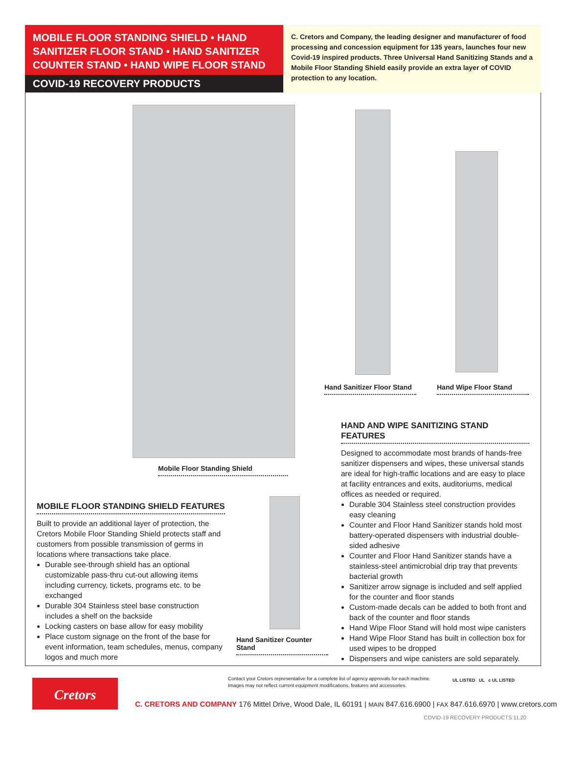MOBILE FLOOR STANDING SHIELD • HAND SANITIZER FLOOR STAND • HAND SANITIZER COUNTER STAND • HAND WIPE FLOOR STAND
COVID-19 RECOVERY PRODUCTS
C. Cretors and Company, the leading designer and manufacturer of food processing and concession equipment for 135 years, launches four new Covid-19 inspired products. Three Universal Hand Sanitizing Stands and a Mobile Floor Standing Shield easily provide an extra layer of COVID protection to any location.
Mobile Floor Standing Shield
Hand Sanitizer Floor Stand
Hand Wipe Floor Stand
Hand Sanitizer Counter Stand
MOBILE FLOOR STANDING SHIELD FEATURES
Built to provide an additional layer of protection, the Cretors Mobile Floor Standing Shield protects staff and customers from possible transmission of germs in locations where transactions take place.
Durable see-through shield has an optional customizable pass-thru cut-out allowing items including currency, tickets, programs etc. to be exchanged
Durable 304 Stainless steel base construction includes a shelf on the backside
Locking casters on base allow for easy mobility
Place custom signage on the front of the base for event information, team schedules, menus, company logos and much more
HAND AND WIPE SANITIZING STAND FEATURES
Designed to accommodate most brands of hands-free sanitizer dispensers and wipes, these universal stands are ideal for high-traffic locations and are easy to place at facility entrances and exits, auditoriums, medical offices as needed or required.
Durable 304 Stainless steel construction provides easy cleaning
Counter and Floor Hand Sanitizer stands hold most battery-operated dispensers with industrial double-sided adhesive
Counter and Floor Hand Sanitizer stands have a stainless-steel antimicrobial drip tray that prevents bacterial growth
Sanitizer arrow signage is included and self applied for the counter and floor stands
Custom-made decals can be added to both front and back of the counter and floor stands
Hand Wipe Floor Stand will hold most wipe canisters
Hand Wipe Floor Stand has built in collection box for used wipes to be dropped
Dispensers and wipe canisters are sold separately.
Cretors
Contact your Cretors representative for a complete list of agency approvals for each machine.
Images may not reflect current equipment modifications, features and accessories.
UL LISTED UL c UL LISTED
C. CRETORS AND COMPANY 176 Mittel Drive, Wood Dale, IL 60191 | MAIN 847.616.6900 | FAX 847.616.6970 | www.cretors.com
COVID-19 RECOVERY PRODUCTS 11.20